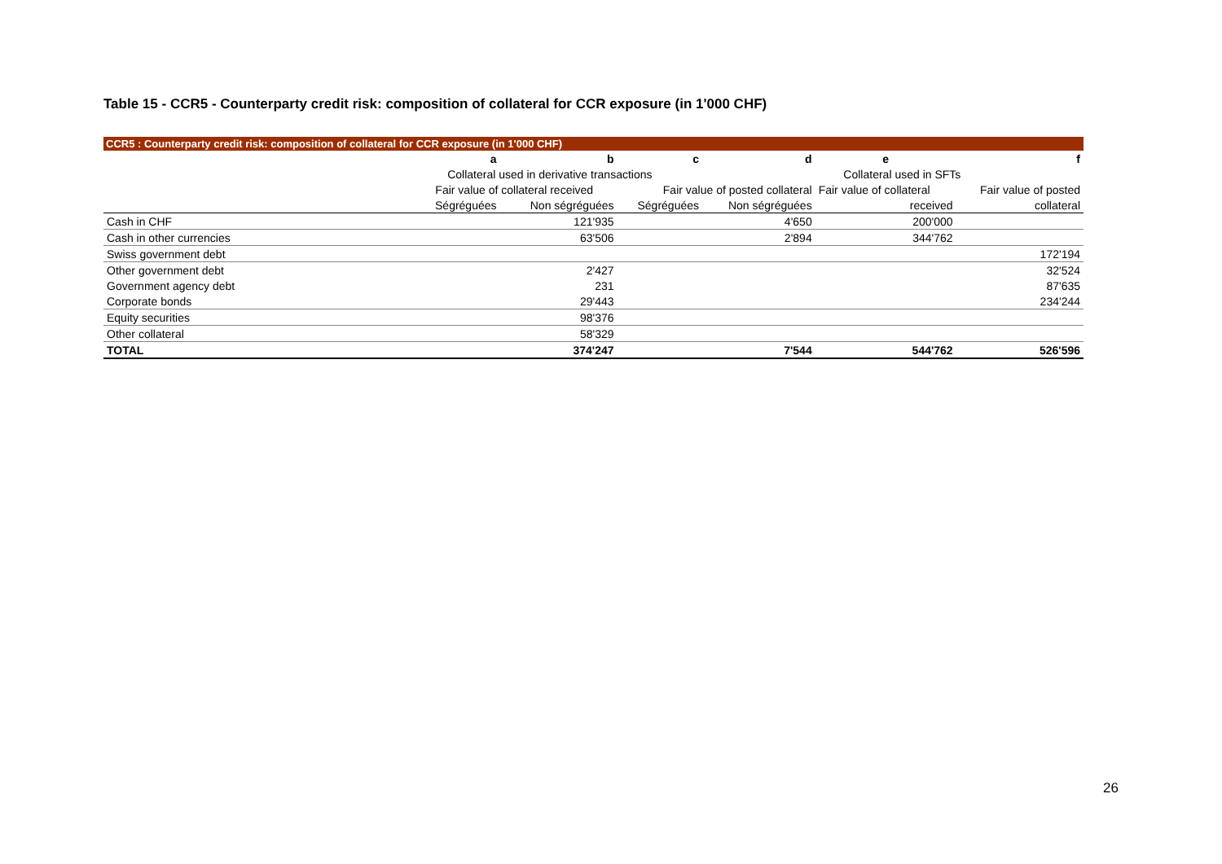Table 15 - CCR5 - Counterparty credit risk: composition of collateral for CCR exposure (in 1'000 CHF)
CCR5 : Counterparty credit risk: composition of collateral for CCR exposure (in 1'000 CHF)
| | a | b | c | d | e | f |
| --- | --- | --- | --- | --- | --- | --- |
| | Collateral used in derivative transactions | | | | Collateral used in SFTs | |
| | Fair value of collateral received | | Fair value of posted collateral | | Fair value of collateral | Fair value of posted |
| | Ségréguées | Non ségréguées | Ségréguées | Non ségréguées | received | collateral |
| Cash in CHF | | 121'935 | | 4'650 | 200'000 | |
| Cash in other currencies | | 63'506 | | 2'894 | 344'762 | |
| Swiss government debt | | | | | | 172'194 |
| Other government debt | | 2'427 | | | | 32'524 |
| Government agency debt | | 231 | | | | 87'635 |
| Corporate bonds | | 29'443 | | | | 234'244 |
| Equity securities | | 98'376 | | | | |
| Other collateral | | 58'329 | | | | |
| TOTAL | | 374'247 | | 7'544 | 544'762 | 526'596 |
26